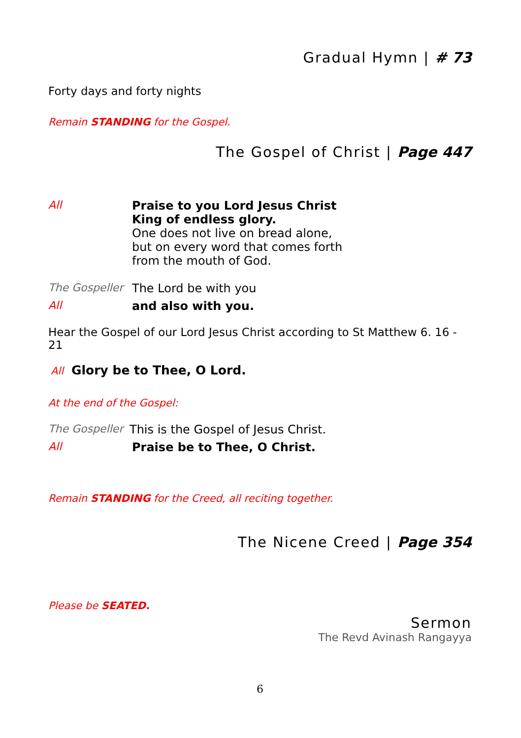Gradual Hymn | # 73
Forty days and forty nights
Remain STANDING for the Gospel.
The Gospel of Christ | Page 447
All Praise to you Lord Jesus Christ
King of endless glory.
One does not live on bread alone,
but on every word that comes forth
from the mouth of God.
The Gospeller
The Lord be with you
All and also with you.
Hear the Gospel of our Lord Jesus Christ according to St Matthew 6. 16 - 21
All Glory be to Thee, O Lord.
At the end of the Gospel:
The Gospeller
This is the Gospel of Jesus Christ.
All Praise be to Thee, O Christ.
Remain STANDING for the Creed, all reciting together.
The Nicene Creed | Page 354
Please be SEATED.
Sermon
The Revd Avinash Rangayya
6